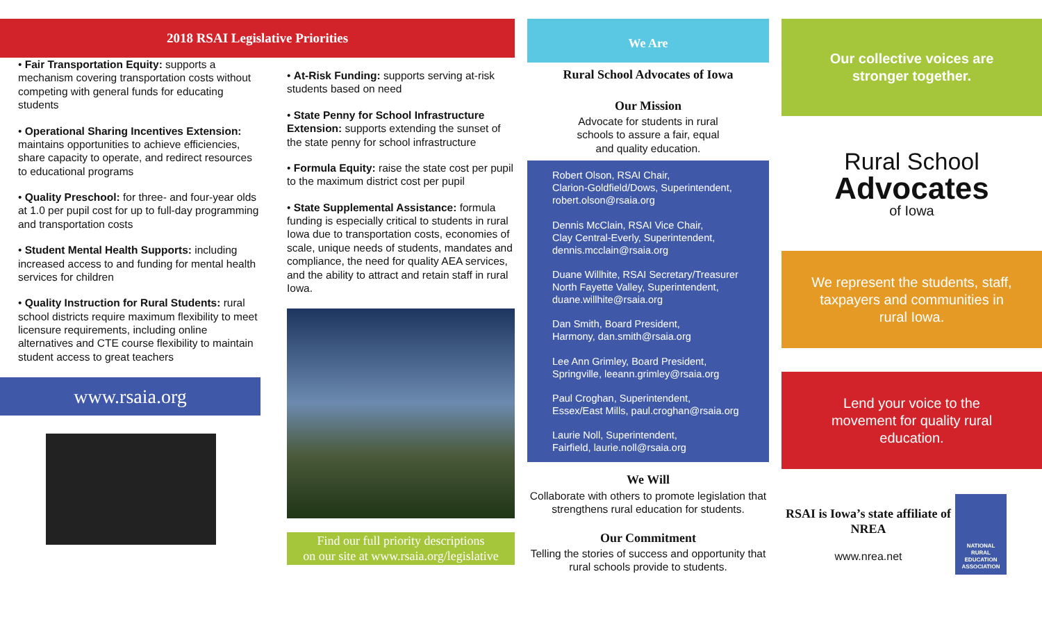2018 RSAI Legislative Priorities
• Fair Transportation Equity: supports a mechanism covering transportation costs without competing with general funds for educating students
• Operational Sharing Incentives Extension: maintains opportunities to achieve efficiencies, share capacity to operate, and redirect resources to educational programs
• Quality Preschool: for three- and four-year olds at 1.0 per pupil cost for up to full-day programming and transportation costs
• Student Mental Health Supports: including increased access to and funding for mental health services for children
• Quality Instruction for Rural Students: rural school districts require maximum flexibility to meet licensure requirements, including online alternatives and CTE course flexibility to maintain student access to great teachers
www.rsaia.org
• At-Risk Funding: supports serving at-risk students based on need
• State Penny for School Infrastructure Extension: supports extending the sunset of the state penny for school infrastructure
• Formula Equity: raise the state cost per pupil to the maximum district cost per pupil
• State Supplemental Assistance: formula funding is especially critical to students in rural Iowa due to transportation costs, economies of scale, unique needs of students, mandates and compliance, the need for quality AEA services, and the ability to attract and retain staff in rural Iowa.
Find our full priority descriptions
on our site at www.rsaia.org/legislative
We Are
Rural School Advocates of Iowa
Our Mission
Advocate for students in rural
schools to assure a fair, equal
and quality education.
Robert Olson, RSAI Chair,
Clarion-Goldfield/Dows, Superintendent,
robert.olson@rsaia.org
Dennis McClain, RSAI Vice Chair,
Clay Central-Everly, Superintendent,
dennis.mcclain@rsaia.org
Duane Willhite, RSAI Secretary/Treasurer
North Fayette Valley, Superintendent,
duane.willhite@rsaia.org
Dan Smith, Board President,
Harmony, dan.smith@rsaia.org
Lee Ann Grimley, Board President,
Springville, leeann.grimley@rsaia.org
Paul Croghan, Superintendent,
Essex/East Mills, paul.croghan@rsaia.org
Laurie Noll, Superintendent,
Fairfield, laurie.noll@rsaia.org
We Will
Collaborate with others to promote legislation that strengthens rural education for students.
Our Commitment
Telling the stories of success and opportunity that rural schools provide to students.
Our collective voices are stronger together.
Rural School
Advocates
of Iowa
We represent the students, staff, taxpayers and communities in rural Iowa.
Lend your voice to the movement for quality rural education.
RSAI is Iowa’s state affiliate of NREA
www.nrea.net
NATIONAL RURAL EDUCATION ASSOCIATION